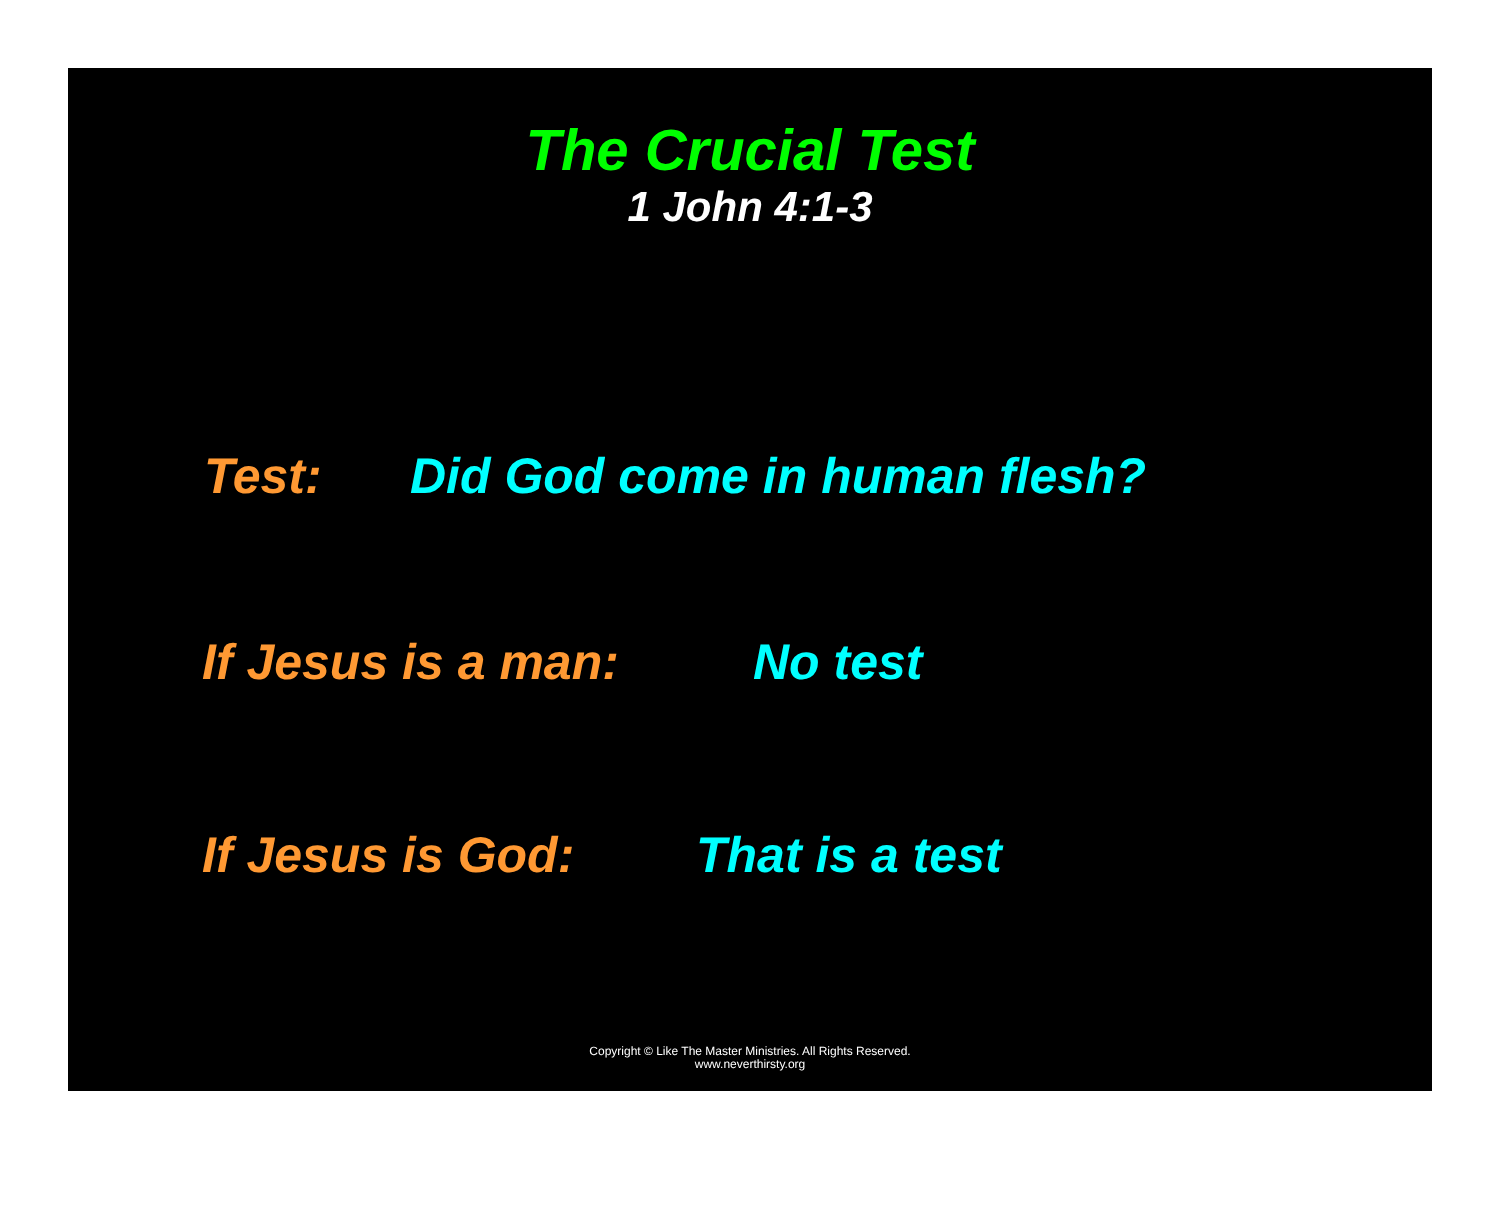The Crucial Test
1 John 4:1-3
Test: Did God come in human flesh?
If Jesus is a man: No test
If Jesus is God: That is a test
Copyright © Like The Master Ministries. All Rights Reserved.
www.neverthirsty.org